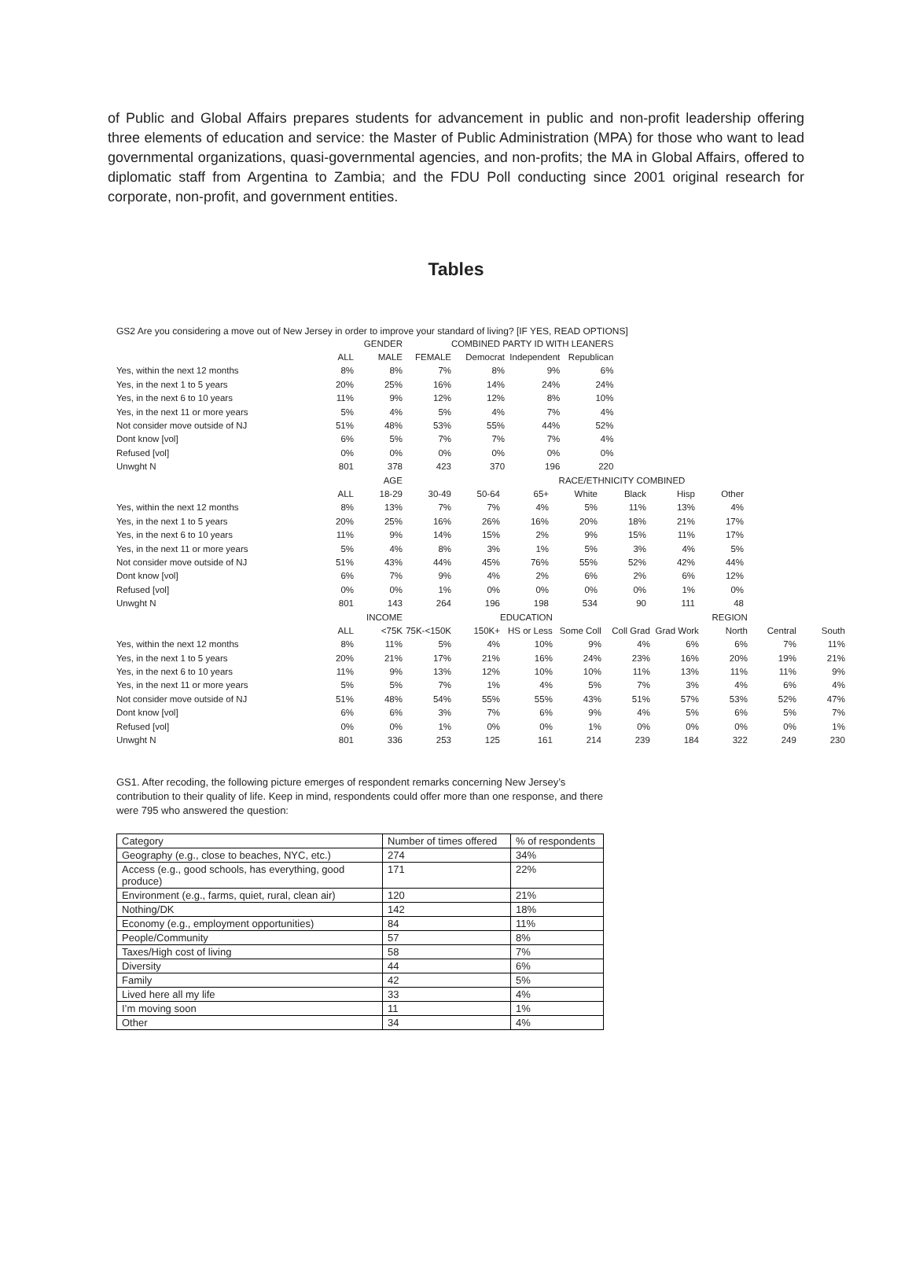of Public and Global Affairs prepares students for advancement in public and non-profit leadership offering three elements of education and service: the Master of Public Administration (MPA) for those who want to lead governmental organizations, quasi-governmental agencies, and non-profits; the MA in Global Affairs, offered to diplomatic staff from Argentina to Zambia; and the FDU Poll conducting since 2001 original research for corporate, non-profit, and government entities.
Tables
GS2 Are you considering a move out of New Jersey in order to improve your standard of living? [IF YES, READ OPTIONS]
| | | GENDER | | COMBINED PARTY ID WITH LEANERS | | |
| | ALL | MALE | FEMALE | Democrat | Independent | Republican |
| Yes, within the next 12 months | 8% | 8% | 7% | 8% | 9% | 6% |
| Yes, in the next 1 to 5 years | 20% | 25% | 16% | 14% | 24% | 24% |
| Yes, in the next 6 to 10 years | 11% | 9% | 12% | 12% | 8% | 10% |
| Yes, in the next 11 or more years | 5% | 4% | 5% | 4% | 7% | 4% |
| Not consider move outside of NJ | 51% | 48% | 53% | 55% | 44% | 52% |
| Dont know [vol] | 6% | 5% | 7% | 7% | 7% | 4% |
| Refused [vol] | 0% | 0% | 0% | 0% | 0% | 0% |
| Unwght N | 801 | 378 | 423 | 370 | 196 | 220 |
| | | AGE | | | | RACE/ETHNICITY COMBINED | | | |
| | ALL | 18-29 | 30-49 | 50-64 | 65+ | White | Black | Hisp | Other |
| Yes, within the next 12 months | 8% | 13% | 7% | 7% | 4% | 5% | 11% | 13% | 4% |
| Yes, in the next 1 to 5 years | 20% | 25% | 16% | 26% | 16% | 20% | 18% | 21% | 17% |
| Yes, in the next 6 to 10 years | 11% | 9% | 14% | 15% | 2% | 9% | 15% | 11% | 17% |
| Yes, in the next 11 or more years | 5% | 4% | 8% | 3% | 1% | 5% | 3% | 4% | 5% |
| Not consider move outside of NJ | 51% | 43% | 44% | 45% | 76% | 55% | 52% | 42% | 44% |
| Dont know [vol] | 6% | 7% | 9% | 4% | 2% | 6% | 2% | 6% | 12% |
| Refused [vol] | 0% | 0% | 1% | 0% | 0% | 0% | 0% | 1% | 0% |
| Unwght N | 801 | 143 | 264 | 196 | 198 | 534 | 90 | 111 | 48 |
| | | INCOME | | | EDUCATION | | | | REGION | | |
| | ALL | <75K | 75K-<150K | 150K+ | HS or Less | Some Coll | Coll Grad | Grad Work | North | Central | South |
| Yes, within the next 12 months | 8% | 11% | 5% | 4% | 10% | 9% | 4% | 6% | 6% | 7% | 11% |
| Yes, in the next 1 to 5 years | 20% | 21% | 17% | 21% | 16% | 24% | 23% | 16% | 20% | 19% | 21% |
| Yes, in the next 6 to 10 years | 11% | 9% | 13% | 12% | 10% | 10% | 11% | 13% | 11% | 11% | 9% |
| Yes, in the next 11 or more years | 5% | 5% | 7% | 1% | 4% | 5% | 7% | 3% | 4% | 6% | 4% |
| Not consider move outside of NJ | 51% | 48% | 54% | 55% | 55% | 43% | 51% | 57% | 53% | 52% | 47% |
| Dont know [vol] | 6% | 6% | 3% | 7% | 6% | 9% | 4% | 5% | 6% | 5% | 7% |
| Refused [vol] | 0% | 0% | 1% | 0% | 0% | 1% | 0% | 0% | 0% | 0% | 1% |
| Unwght N | 801 | 336 | 253 | 125 | 161 | 214 | 239 | 184 | 322 | 249 | 230 |
GS1. After recoding, the following picture emerges of respondent remarks concerning New Jersey’s contribution to their quality of life. Keep in mind, respondents could offer more than one response, and there were 795 who answered the question:
| Category | Number of times offered | % of respondents |
| Geography (e.g., close to beaches, NYC, etc.) | 274 | 34% |
| Access (e.g., good schools, has everything, good produce) | 171 | 22% |
| Environment (e.g., farms, quiet, rural, clean air) | 120 | 21% |
| Nothing/DK | 142 | 18% |
| Economy (e.g., employment opportunities) | 84 | 11% |
| People/Community | 57 | 8% |
| Taxes/High cost of living | 58 | 7% |
| Diversity | 44 | 6% |
| Family | 42 | 5% |
| Lived here all my life | 33 | 4% |
| I’m moving soon | 11 | 1% |
| Other | 34 | 4% |